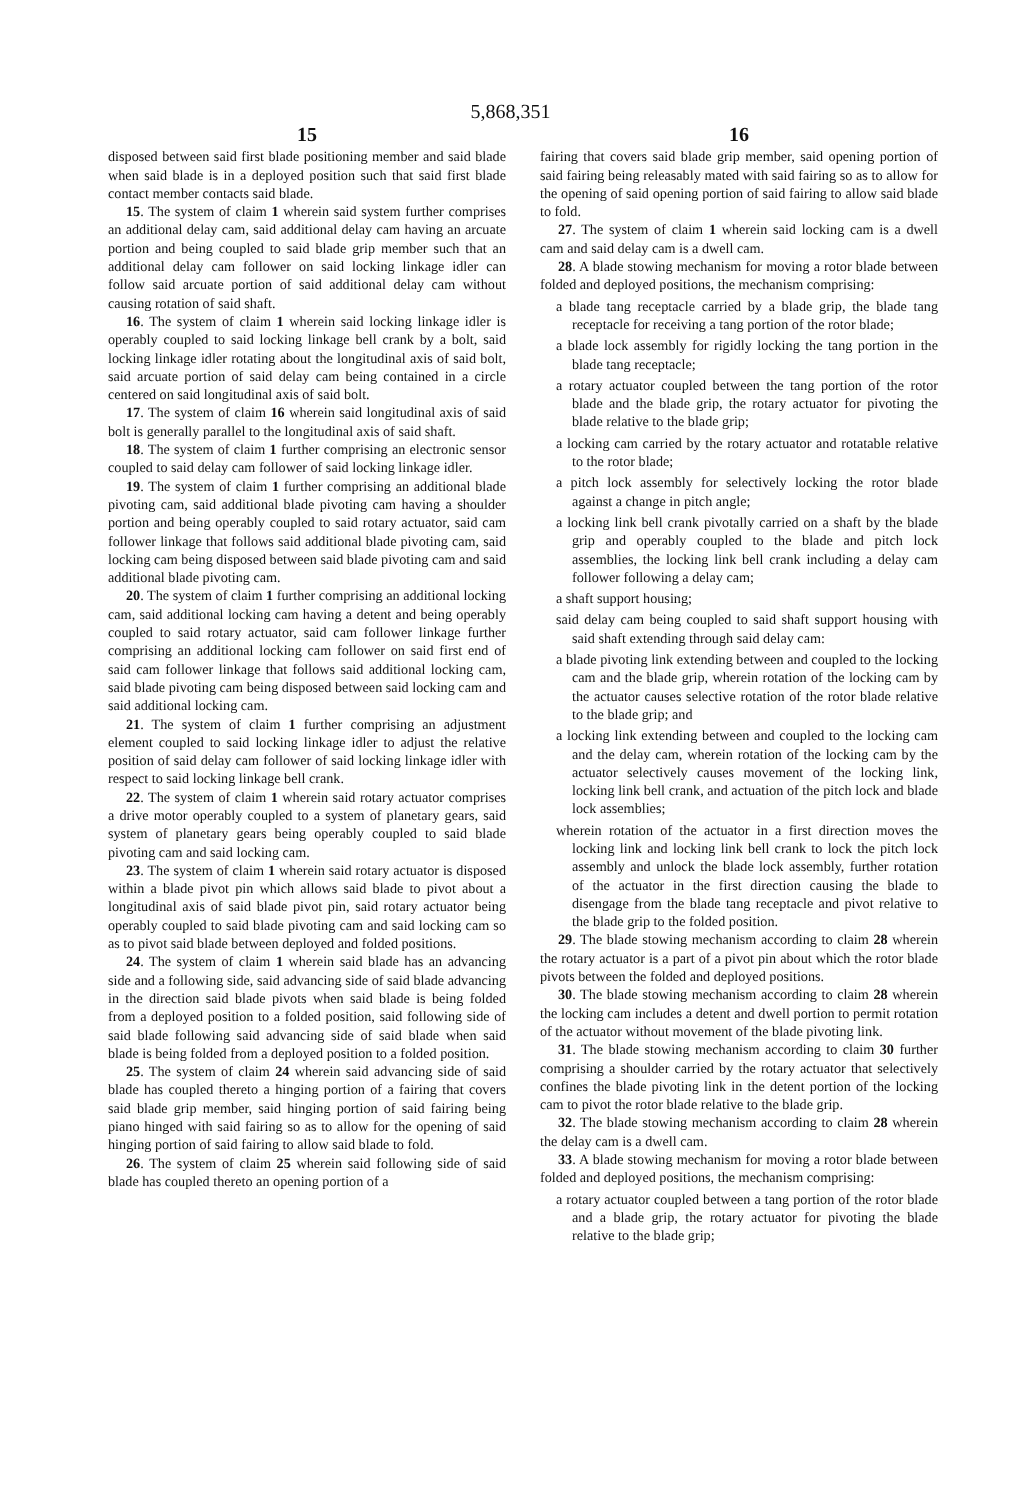5,868,351
15
disposed between said first blade positioning member and said blade when said blade is in a deployed position such that said first blade contact member contacts said blade.
15. The system of claim 1 wherein said system further comprises an additional delay cam, said additional delay cam having an arcuate portion and being coupled to said blade grip member such that an additional delay cam follower on said locking linkage idler can follow said arcuate portion of said additional delay cam without causing rotation of said shaft.
16. The system of claim 1 wherein said locking linkage idler is operably coupled to said locking linkage bell crank by a bolt, said locking linkage idler rotating about the longitudinal axis of said bolt, said arcuate portion of said delay cam being contained in a circle centered on said longitudinal axis of said bolt.
17. The system of claim 16 wherein said longitudinal axis of said bolt is generally parallel to the longitudinal axis of said shaft.
18. The system of claim 1 further comprising an electronic sensor coupled to said delay cam follower of said locking linkage idler.
19. The system of claim 1 further comprising an additional blade pivoting cam, said additional blade pivoting cam having a shoulder portion and being operably coupled to said rotary actuator, said cam follower linkage that follows said additional blade pivoting cam, said locking cam being disposed between said blade pivoting cam and said additional blade pivoting cam.
20. The system of claim 1 further comprising an additional locking cam, said additional locking cam having a detent and being operably coupled to said rotary actuator, said cam follower linkage further comprising an additional locking cam follower on said first end of said cam follower linkage that follows said additional locking cam, said blade pivoting cam being disposed between said locking cam and said additional locking cam.
21. The system of claim 1 further comprising an adjustment element coupled to said locking linkage idler to adjust the relative position of said delay cam follower of said locking linkage idler with respect to said locking linkage bell crank.
22. The system of claim 1 wherein said rotary actuator comprises a drive motor operably coupled to a system of planetary gears, said system of planetary gears being operably coupled to said blade pivoting cam and said locking cam.
23. The system of claim 1 wherein said rotary actuator is disposed within a blade pivot pin which allows said blade to pivot about a longitudinal axis of said blade pivot pin, said rotary actuator being operably coupled to said blade pivoting cam and said locking cam so as to pivot said blade between deployed and folded positions.
24. The system of claim 1 wherein said blade has an advancing side and a following side, said advancing side of said blade advancing in the direction said blade pivots when said blade is being folded from a deployed position to a folded position, said following side of said blade following said advancing side of said blade when said blade is being folded from a deployed position to a folded position.
25. The system of claim 24 wherein said advancing side of said blade has coupled thereto a hinging portion of a fairing that covers said blade grip member, said hinging portion of said fairing being piano hinged with said fairing so as to allow for the opening of said hinging portion of said fairing to allow said blade to fold.
26. The system of claim 25 wherein said following side of said blade has coupled thereto an opening portion of a
16
fairing that covers said blade grip member, said opening portion of said fairing being releasably mated with said fairing so as to allow for the opening of said opening portion of said fairing to allow said blade to fold.
27. The system of claim 1 wherein said locking cam is a dwell cam and said delay cam is a dwell cam.
28. A blade stowing mechanism for moving a rotor blade between folded and deployed positions, the mechanism comprising:
a blade tang receptacle carried by a blade grip, the blade tang receptacle for receiving a tang portion of the rotor blade;
a blade lock assembly for rigidly locking the tang portion in the blade tang receptacle;
a rotary actuator coupled between the tang portion of the rotor blade and the blade grip, the rotary actuator for pivoting the blade relative to the blade grip;
a locking cam carried by the rotary actuator and rotatable relative to the rotor blade;
a pitch lock assembly for selectively locking the rotor blade against a change in pitch angle;
a locking link bell crank pivotally carried on a shaft by the blade grip and operably coupled to the blade and pitch lock assemblies, the locking link bell crank including a delay cam follower following a delay cam;
a shaft support housing;
said delay cam being coupled to said shaft support housing with said shaft extending through said delay cam:
a blade pivoting link extending between and coupled to the locking cam and the blade grip, wherein rotation of the locking cam by the actuator causes selective rotation of the rotor blade relative to the blade grip; and
a locking link extending between and coupled to the locking cam and the delay cam, wherein rotation of the locking cam by the actuator selectively causes movement of the locking link, locking link bell crank, and actuation of the pitch lock and blade lock assemblies;
wherein rotation of the actuator in a first direction moves the locking link and locking link bell crank to lock the pitch lock assembly and unlock the blade lock assembly, further rotation of the actuator in the first direction causing the blade to disengage from the blade tang receptacle and pivot relative to the blade grip to the folded position.
29. The blade stowing mechanism according to claim 28 wherein the rotary actuator is a part of a pivot pin about which the rotor blade pivots between the folded and deployed positions.
30. The blade stowing mechanism according to claim 28 wherein the locking cam includes a detent and dwell portion to permit rotation of the actuator without movement of the blade pivoting link.
31. The blade stowing mechanism according to claim 30 further comprising a shoulder carried by the rotary actuator that selectively confines the blade pivoting link in the detent portion of the locking cam to pivot the rotor blade relative to the blade grip.
32. The blade stowing mechanism according to claim 28 wherein the delay cam is a dwell cam.
33. A blade stowing mechanism for moving a rotor blade between folded and deployed positions, the mechanism comprising:
a rotary actuator coupled between a tang portion of the rotor blade and a blade grip, the rotary actuator for pivoting the blade relative to the blade grip;